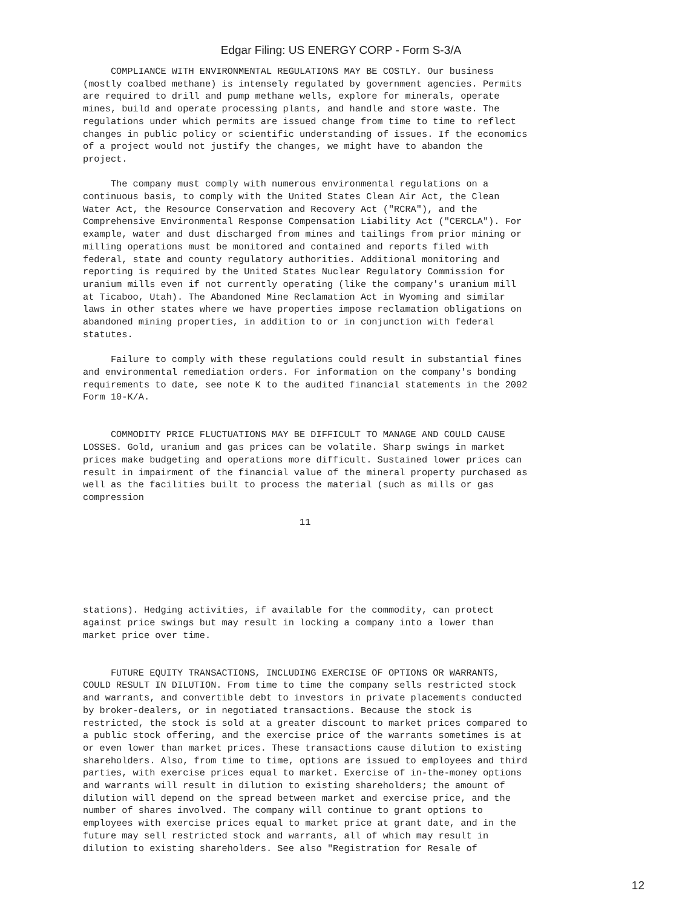Edgar Filing: US ENERGY CORP - Form S-3/A
     COMPLIANCE WITH ENVIRONMENTAL REGULATIONS MAY BE COSTLY. Our business
(mostly coalbed methane) is intensely regulated by government agencies. Permits
are required to drill and pump methane wells, explore for minerals, operate
mines, build and operate processing plants, and handle and store waste. The
regulations under which permits are issued change from time to time to reflect
changes in public policy or scientific understanding of issues. If the economics
of a project would not justify the changes, we might have to abandon the
project.

     The company must comply with numerous environmental regulations on a
continuous basis, to comply with the United States Clean Air Act, the Clean
Water Act, the Resource Conservation and Recovery Act ("RCRA"), and the
Comprehensive Environmental Response Compensation Liability Act ("CERCLA"). For
example, water and dust discharged from mines and tailings from prior mining or
milling operations must be monitored and contained and reports filed with
federal, state and county regulatory authorities. Additional monitoring and
reporting is required by the United States Nuclear Regulatory Commission for
uranium mills even if not currently operating (like the company's uranium mill
at Ticaboo, Utah). The Abandoned Mine Reclamation Act in Wyoming and similar
laws in other states where we have properties impose reclamation obligations on
abandoned mining properties, in addition to or in conjunction with federal
statutes.

     Failure to comply with these regulations could result in substantial fines
and environmental remediation orders. For information on the company's bonding
requirements to date, see note K to the audited financial statements in the 2002
Form 10-K/A.


     COMMODITY PRICE FLUCTUATIONS MAY BE DIFFICULT TO MANAGE AND COULD CAUSE
LOSSES. Gold, uranium and gas prices can be volatile. Sharp swings in market
prices make budgeting and operations more difficult. Sustained lower prices can
result in impairment of the financial value of the mineral property purchased as
well as the facilities built to process the material (such as mills or gas
compression

                                       11






stations). Hedging activities, if available for the commodity, can protect
against price swings but may result in locking a company into a lower than
market price over time.


     FUTURE EQUITY TRANSACTIONS, INCLUDING EXERCISE OF OPTIONS OR WARRANTS,
COULD RESULT IN DILUTION. From time to time the company sells restricted stock
and warrants, and convertible debt to investors in private placements conducted
by broker-dealers, or in negotiated transactions. Because the stock is
restricted, the stock is sold at a greater discount to market prices compared to
a public stock offering, and the exercise price of the warrants sometimes is at
or even lower than market prices. These transactions cause dilution to existing
shareholders. Also, from time to time, options are issued to employees and third
parties, with exercise prices equal to market. Exercise of in-the-money options
and warrants will result in dilution to existing shareholders; the amount of
dilution will depend on the spread between market and exercise price, and the
number of shares involved. The company will continue to grant options to
employees with exercise prices equal to market price at grant date, and in the
future may sell restricted stock and warrants, all of which may result in
dilution to existing shareholders. See also "Registration for Resale of
12